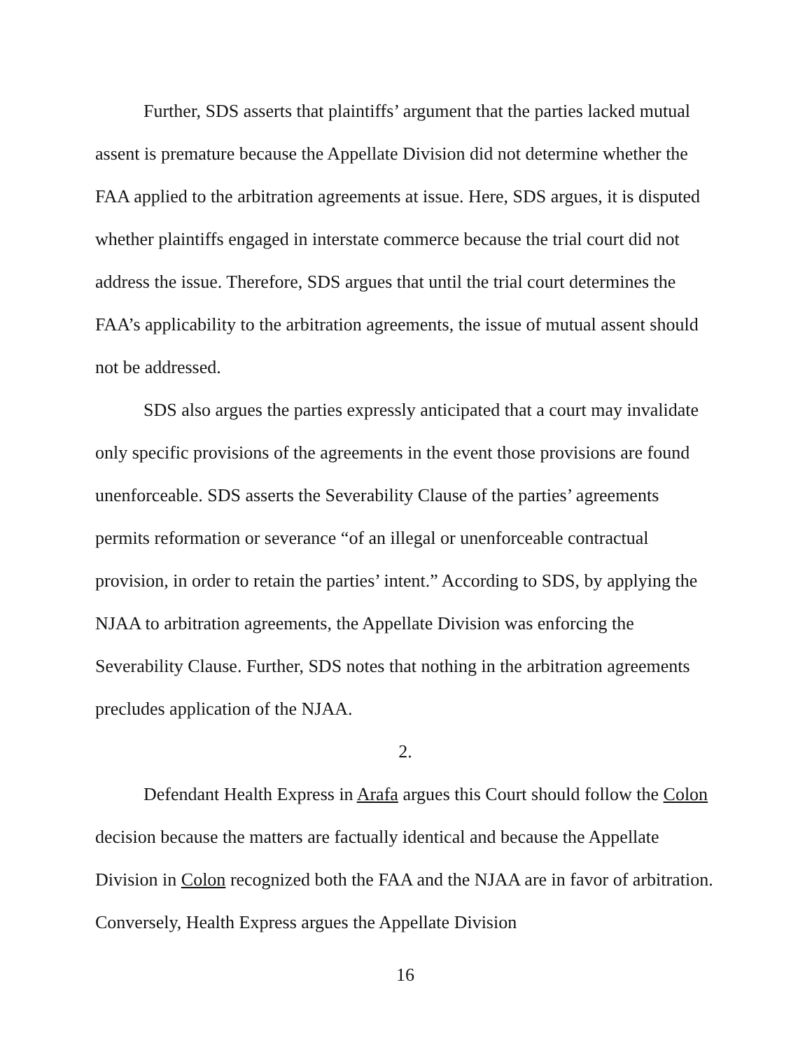Further, SDS asserts that plaintiffs’ argument that the parties lacked mutual assent is premature because the Appellate Division did not determine whether the FAA applied to the arbitration agreements at issue. Here, SDS argues, it is disputed whether plaintiffs engaged in interstate commerce because the trial court did not address the issue. Therefore, SDS argues that until the trial court determines the FAA’s applicability to the arbitration agreements, the issue of mutual assent should not be addressed.
SDS also argues the parties expressly anticipated that a court may invalidate only specific provisions of the agreements in the event those provisions are found unenforceable. SDS asserts the Severability Clause of the parties’ agreements permits reformation or severance “of an illegal or unenforceable contractual provision, in order to retain the parties’ intent.” According to SDS, by applying the NJAA to arbitration agreements, the Appellate Division was enforcing the Severability Clause. Further, SDS notes that nothing in the arbitration agreements precludes application of the NJAA.
2.
Defendant Health Express in Arafa argues this Court should follow the Colon decision because the matters are factually identical and because the Appellate Division in Colon recognized both the FAA and the NJAA are in favor of arbitration. Conversely, Health Express argues the Appellate Division
16